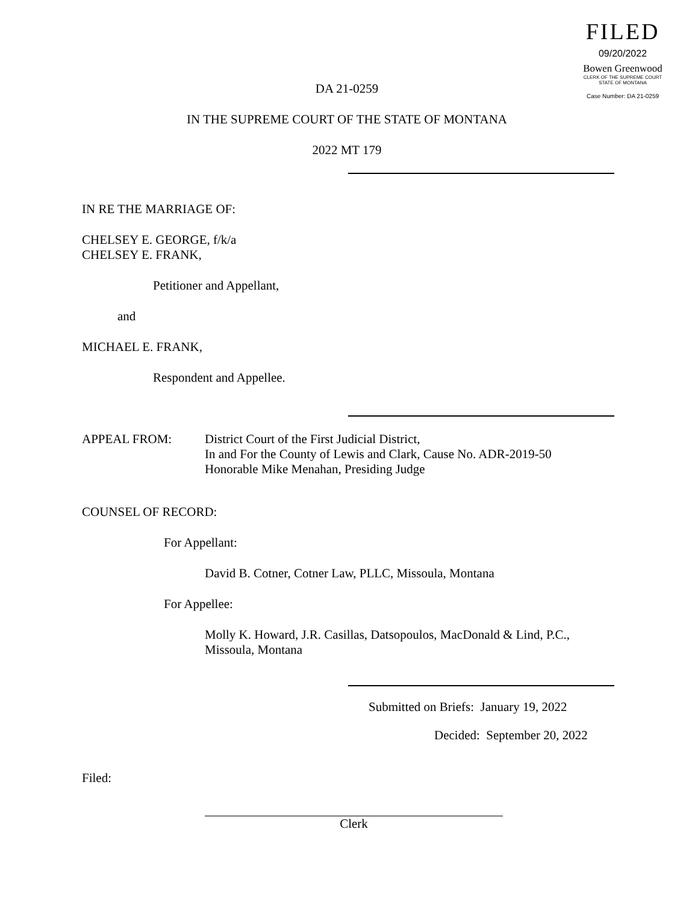FILED
09/20/2022
Bowen Greenwood
CLERK OF THE SUPREME COURT
STATE OF MONTANA
Case Number: DA 21-0259
DA 21-0259
IN THE SUPREME COURT OF THE STATE OF MONTANA
2022 MT 179
IN RE THE MARRIAGE OF:
CHELSEY E. GEORGE, f/k/a
CHELSEY E. FRANK,
Petitioner and Appellant,
and
MICHAEL E. FRANK,
Respondent and Appellee.
APPEAL FROM: District Court of the First Judicial District,
In and For the County of Lewis and Clark, Cause No. ADR-2019-50
Honorable Mike Menahan, Presiding Judge
COUNSEL OF RECORD:
For Appellant:
David B. Cotner, Cotner Law, PLLC, Missoula, Montana
For Appellee:
Molly K. Howard, J.R. Casillas, Datsopoulos, MacDonald & Lind, P.C.,
Missoula, Montana
Submitted on Briefs: January 19, 2022
Decided: September 20, 2022
Filed:
Clerk